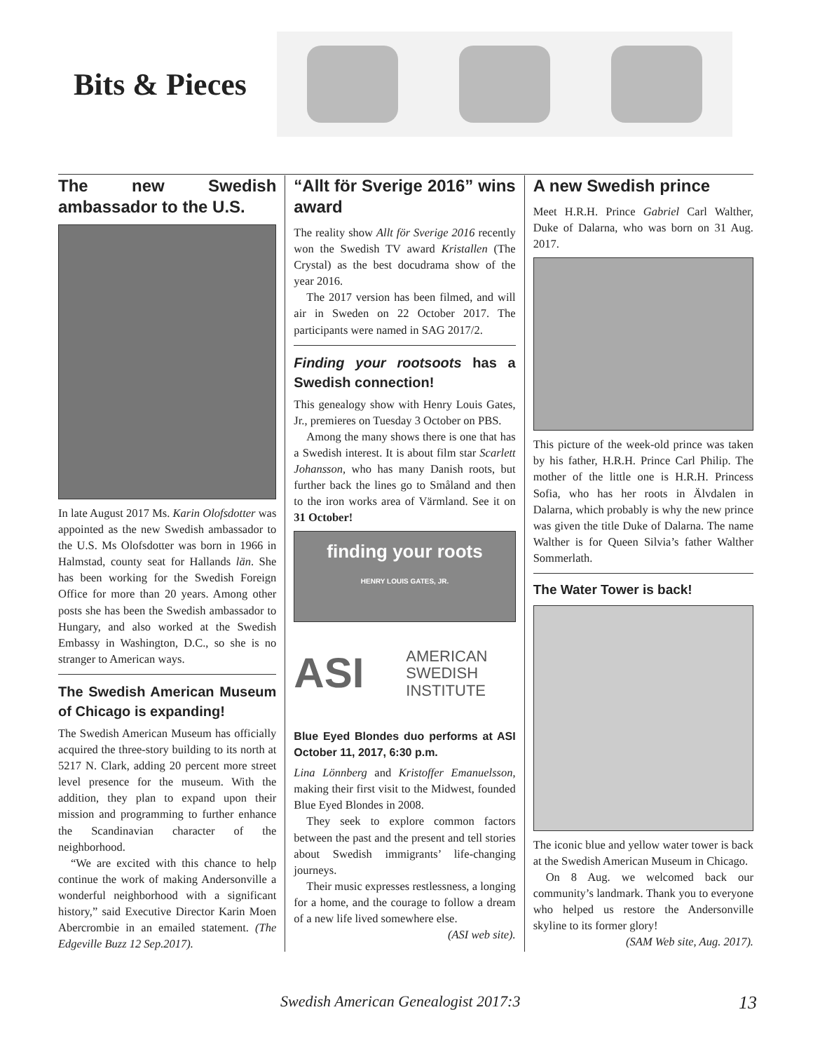Bits & Pieces
The new Swedish ambassador to the U.S.
In late August 2017 Ms. Karin Olofsdotter was appointed as the new Swedish ambassador to the U.S. Ms Olofsdotter was born in 1966 in Halmstad, county seat for Hallands län. She has been working for the Swedish Foreign Office for more than 20 years. Among other posts she has been the Swedish ambassador to Hungary, and also worked at the Swedish Embassy in Washington, D.C., so she is no stranger to American ways.
The Swedish American Museum of Chicago is expanding!
The Swedish American Museum has officially acquired the three-story building to its north at 5217 N. Clark, adding 20 percent more street level presence for the museum. With the addition, they plan to expand upon their mission and programming to further enhance the Scandinavian character of the neighborhood.
“We are excited with this chance to help continue the work of making Andersonville a wonderful neighborhood with a significant history,” said Executive Director Karin Moen Abercrombie in an emailed statement. (The Edgeville Buzz 12 Sep.2017).
“Allt för Sverige 2016” wins award
The reality show Allt för Sverige 2016 recently won the Swedish TV award Kristallen (The Crystal) as the best docudrama show of the year 2016.
The 2017 version has been filmed, and will air in Sweden on 22 October 2017. The participants were named in SAG 2017/2.
Finding your rootsoots has a Swedish connection!
This genealogy show with Henry Louis Gates, Jr., premieres on Tuesday 3 October on PBS.
Among the many shows there is one that has a Swedish interest. It is about film star Scarlett Johansson, who has many Danish roots, but further back the lines go to Småland and then to the iron works area of Värmland. See it on 31 October!
finding your roots
HENRY LOUIS GATES, JR.
ASI
AMERICAN
SWEDISH
INSTITUTE
Blue Eyed Blondes duo performs at ASI October 11, 2017, 6:30 p.m.
Lina Lönnberg and Kristoffer Emanuelsson, making their first visit to the Midwest, founded Blue Eyed Blondes in 2008.
They seek to explore common factors between the past and the present and tell stories about Swedish immigrants’ life-changing journeys.
Their music expresses restlessness, a longing for a home, and the courage to follow a dream of a new life lived somewhere else.
(ASI web site).
A new Swedish prince
Meet H.R.H. Prince Gabriel Carl Walther, Duke of Dalarna, who was born on 31 Aug. 2017.
This picture of the week-old prince was taken by his father, H.R.H. Prince Carl Philip. The mother of the little one is H.R.H. Princess Sofia, who has her roots in Älvdalen in Dalarna, which probably is why the new prince was given the title Duke of Dalarna. The name Walther is for Queen Silvia’s father Walther Sommerlath.
The Water Tower is back!
The iconic blue and yellow water tower is back at the Swedish American Museum in Chicago.
On 8 Aug. we welcomed back our community’s landmark. Thank you to everyone who helped us restore the Andersonville skyline to its former glory!
(SAM Web site, Aug. 2017).
Swedish American Genealogist 2017:3 13